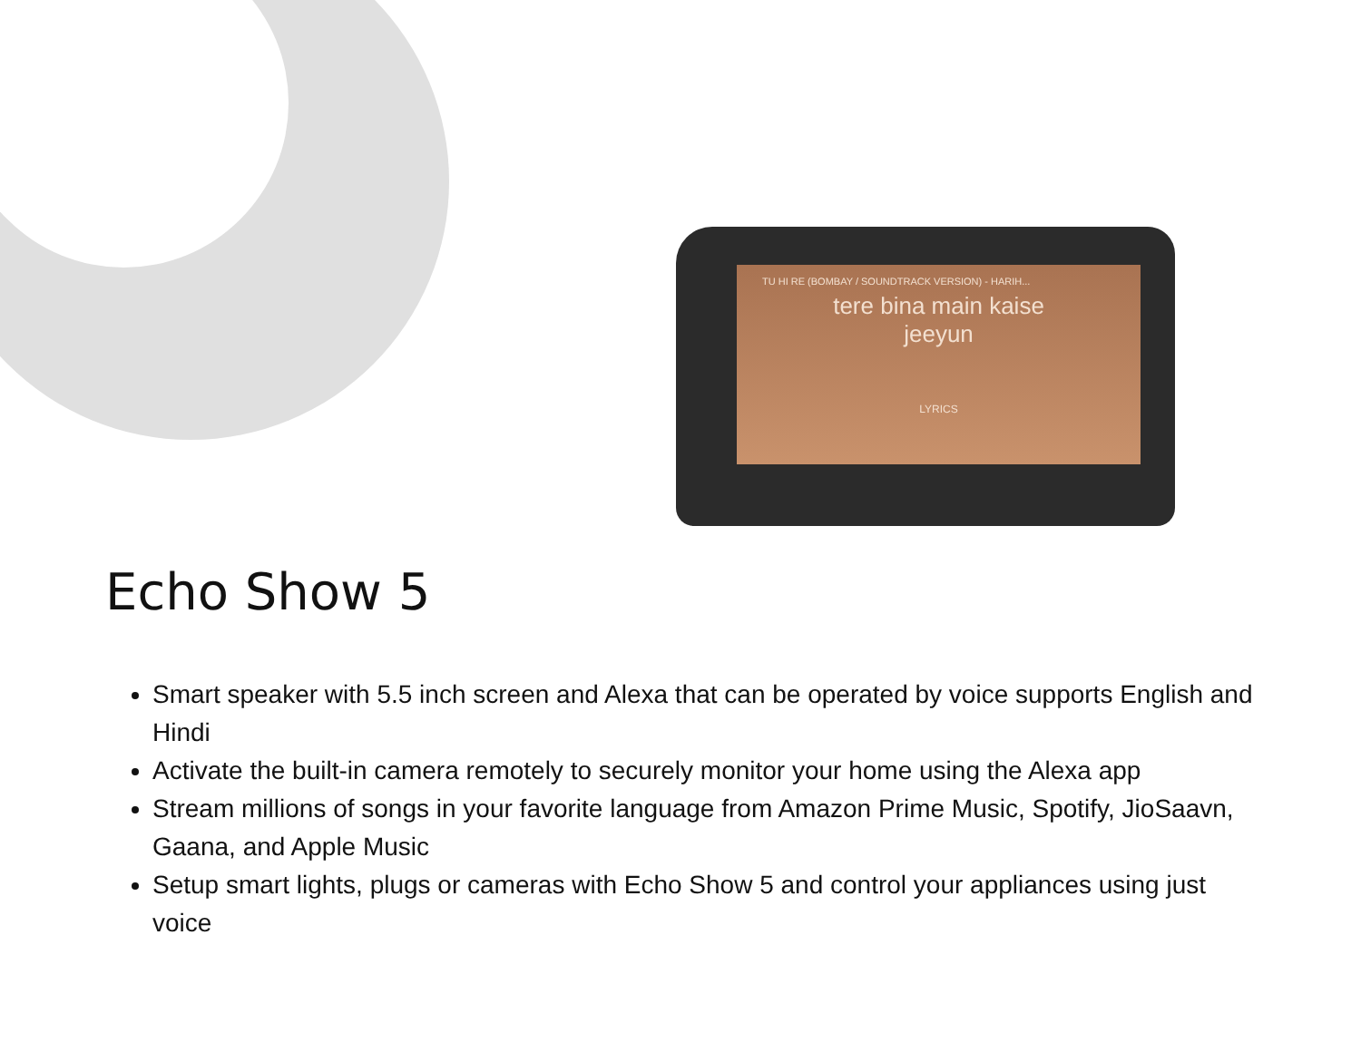TU HI RE (BOMBAY / SOUNDTRACK VERSION) - HARIH...
tere bina main kaise
jeeyun
LYRICS
Echo Show 5
Smart speaker with 5.5 inch screen and Alexa that can be operated by voice supports English and Hindi
Activate the built-in camera remotely to securely monitor your home using the Alexa app
Stream millions of songs in your favorite language from Amazon Prime Music, Spotify, JioSaavn, Gaana, and Apple Music
Setup smart lights, plugs or cameras with Echo Show 5 and control your appliances using just voice